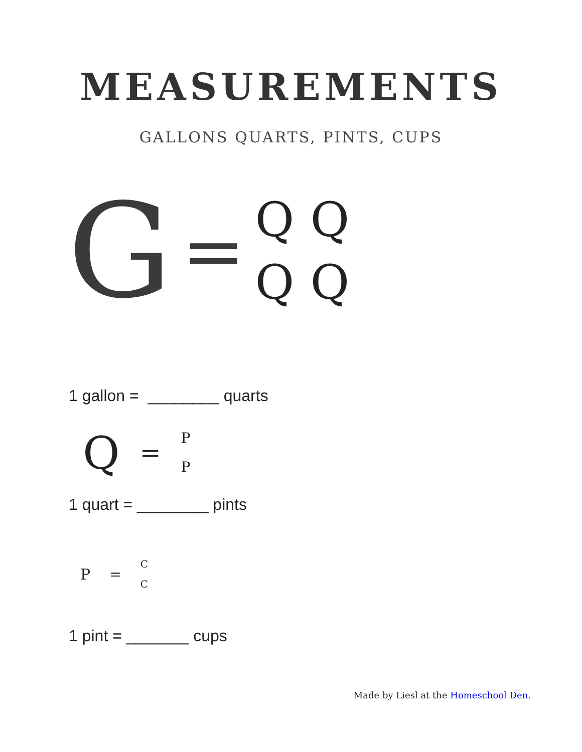MEASUREMENTS
GALLONS QUARTS, PINTS, CUPS
G =
QQQQ
1 gallon = ________ quarts
Q =
P
P
1 quart = ________ pints
P =
C
C
1 pint = _______ cups
Made by Liesl at the Homeschool Den.